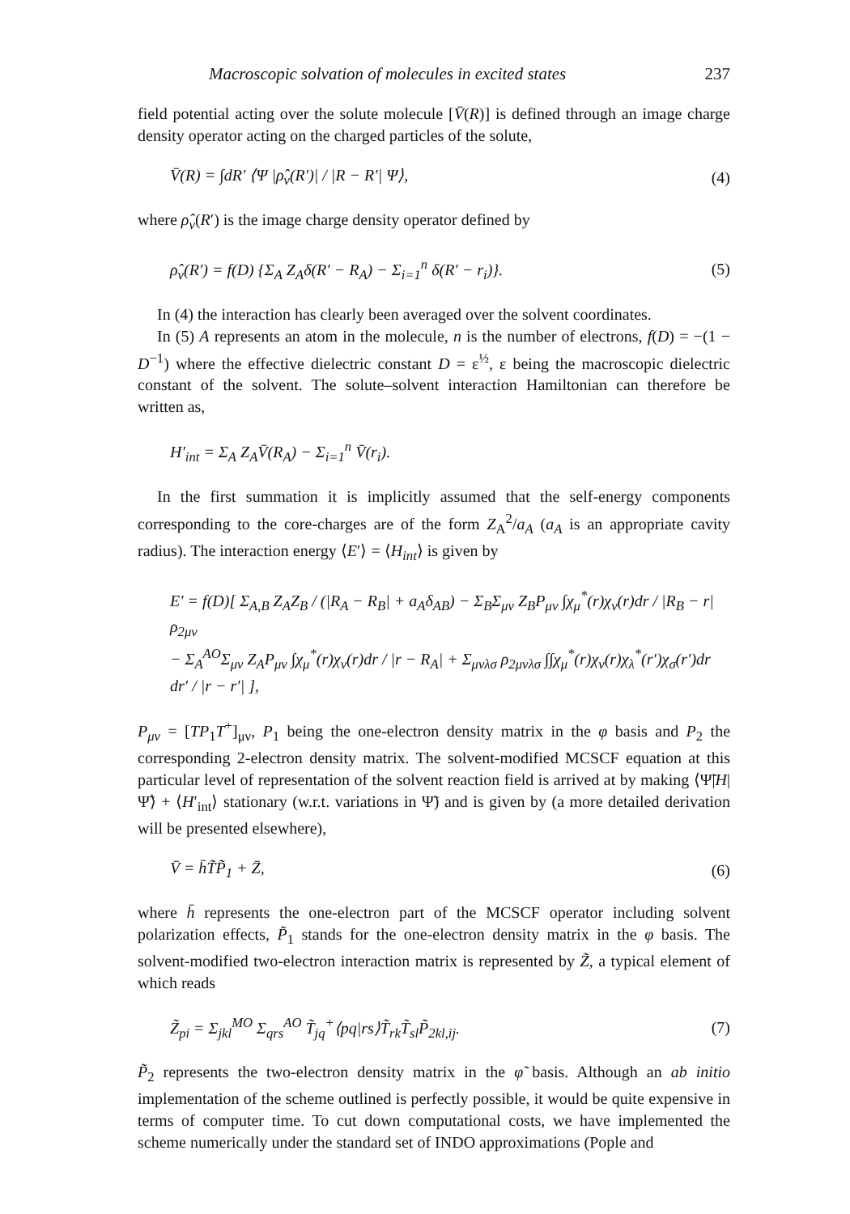Macroscopic solvation of molecules in excited states 237
field potential acting over the solute molecule [V̄(R)] is defined through an image charge density operator acting on the charged particles of the solute,
V̄(R) = ∫dR′ ⟨Ψ |ρ̂<sub>v</sub>(R′)| / |R − R′| Ψ⟩, (4)
where ρ̂<sub>v</sub>(R′) is the image charge density operator defined by
ρ̂<sub>v</sub>(R′) = f(D) {Σ<sub>A</sub> Z<sub>A</sub>δ(R′ − R<sub>A</sub>) − Σ<sub>i=1</sub><sup>n</sup> δ(R′ − r<sub>i</sub>)}. (5)
In (4) the interaction has clearly been averaged over the solvent coordinates.
In (5) A represents an atom in the molecule, n is the number of electrons, f(D) = −(1 − D<sup>−1</sup>) where the effective dielectric constant D = ε<sup>½</sup>, ε being the macroscopic dielectric constant of the solvent. The solute–solvent interaction Hamiltonian can therefore be written as,
H′<sub>int</sub> = Σ<sub>A</sub> Z<sub>A</sub>V̄(R<sub>A</sub>) − Σ<sub>i=1</sub><sup>n</sup> V̄(r<sub>i</sub>).
In the first summation it is implicitly assumed that the self-energy components corresponding to the core-charges are of the form Z<sub>A</sub><sup>2</sup>/a<sub>A</sub> (a<sub>A</sub> is an appropriate cavity radius). The interaction energy ⟨E′⟩ = ⟨H<sub>int</sub>⟩ is given by
E′ = f(D)[ Σ<sub>A,B</sub> Z<sub>A</sub>Z<sub>B</sub> / (|R<sub>A</sub> − R<sub>B</sub>| + a<sub>A</sub>δ<sub>AB</sub>) − Σ<sub>B</sub>Σ<sub>μν</sub> Z<sub>B</sub>P<sub>μν</sub> ∫χ<sub>μ</sub><sup>*</sup>(r)χ<sub>ν</sub>(r)dr / |R<sub>B</sub> − r| ρ<sub>2μν</sub>
− Σ<sub>A</sub><sup>AO</sup>Σ<sub>μν</sub> Z<sub>A</sub>P<sub>μν</sub> ∫χ<sub>μ</sub><sup>*</sup>(r)χ<sub>ν</sub>(r)dr / |r − R<sub>A</sub>| + Σ<sub>μνλσ</sub> ρ<sub>2μνλσ</sub> ∫∫χ<sub>μ</sub><sup>*</sup>(r)χ<sub>ν</sub>(r)χ<sub>λ</sub><sup>*</sup>(r′)χ<sub>σ</sub>(r′)dr dr′ / |r − r′| ],
P<sub>μν</sub> = [TP<sub>1</sub>T<sup>+</sup>]<sub>μν</sub>, P<sub>1</sub> being the one-electron density matrix in the φ basis and P<sub>2</sub> the corresponding 2-electron density matrix. The solvent-modified MCSCF equation at this particular level of representation of the solvent reaction field is arrived at by making ⟨Ψ̃|H|Ψ̃⟩ + ⟨H′<sub>int</sub>⟩ stationary (w.r.t. variations in Ψ̃) and is given by (a more detailed derivation will be presented elsewhere),
V̄ = h̄T̃P̃<sub>1</sub> + Z̄, (6)
where h̄ represents the one-electron part of the MCSCF operator including solvent polarization effects, P̃<sub>1</sub> stands for the one-electron density matrix in the φ basis. The solvent-modified two-electron interaction matrix is represented by Z̃, a typical element of which reads
Z̃<sub>pi</sub> = Σ<sub>jkl</sub><sup>MO</sup> Σ<sub>qrs</sub><sup>AO</sup> T̃<sub>jq</sub><sup>+</sup>⟨pq|rs⟩T̃<sub>rk</sub>T̃<sub>sl</sub>P̃<sub>2kl,ij</sub>. (7)
P̃<sub>2</sub> represents the two-electron density matrix in the φ̃ basis. Although an ab initio implementation of the scheme outlined is perfectly possible, it would be quite expensive in terms of computer time. To cut down computational costs, we have implemented the scheme numerically under the standard set of INDO approximations (Pople and